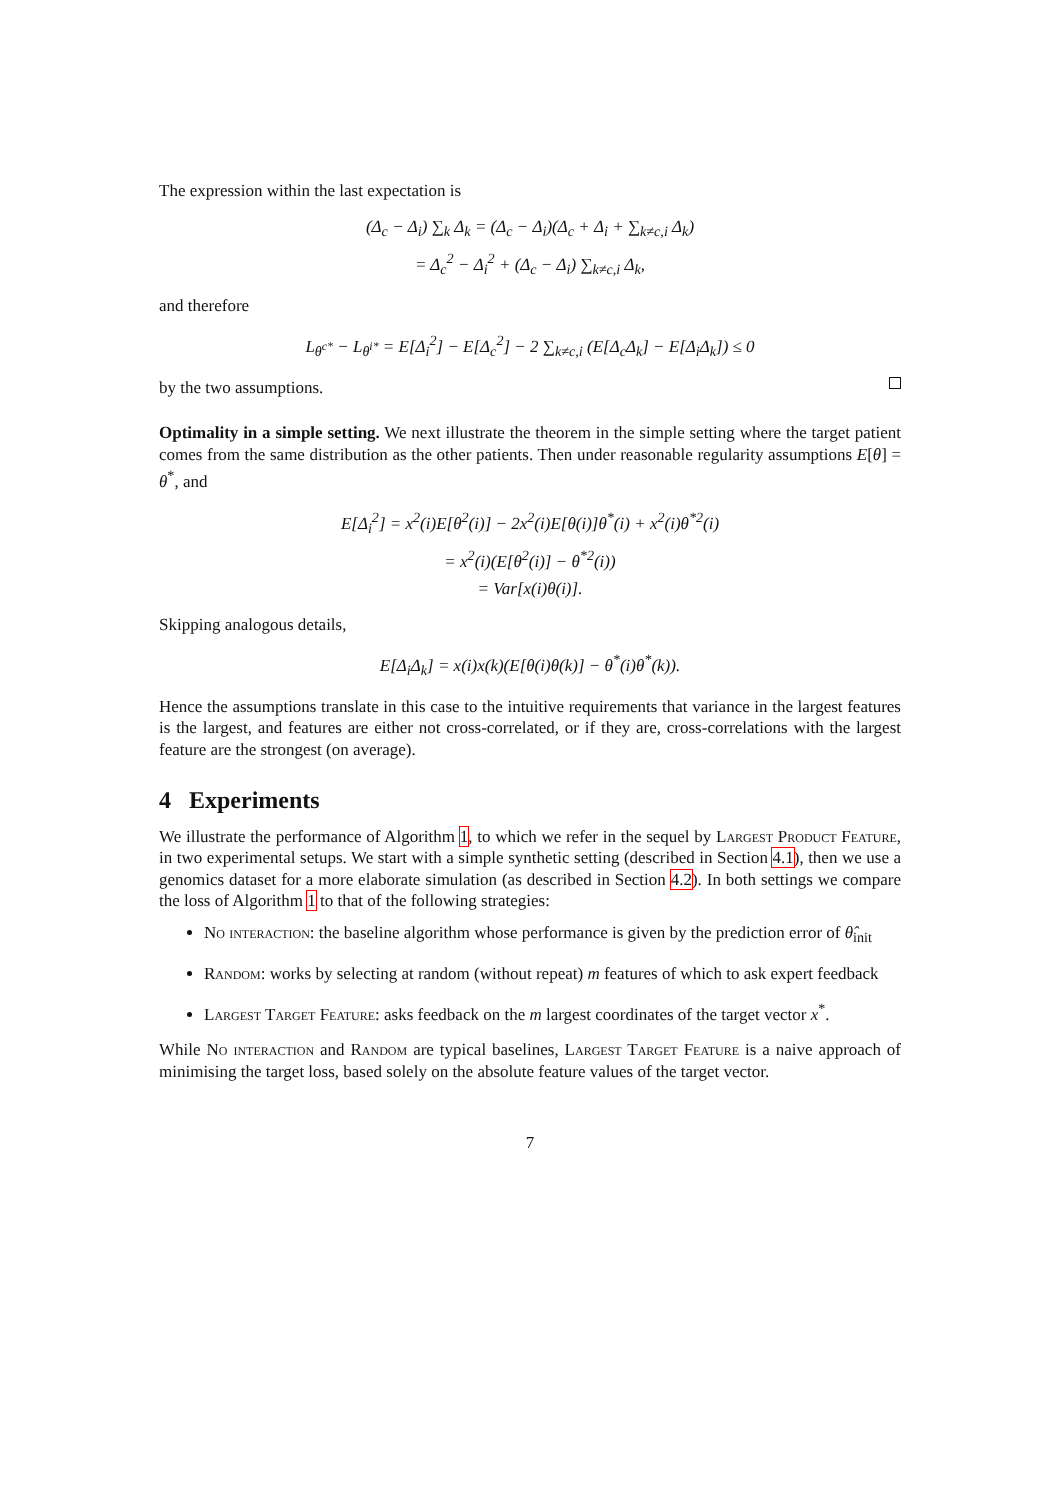The expression within the last expectation is
(Δ<sub>c</sub> − Δ<sub>i</sub>) ∑<sub>k</sub> Δ<sub>k</sub> = (Δ<sub>c</sub> − Δ<sub>i</sub>)(Δ<sub>c</sub> + Δ<sub>i</sub> + ∑<sub>k≠c,i</sub> Δ<sub>k</sub>)
= Δ<sub>c</sub><sup>2</sup> − Δ<sub>i</sub><sup>2</sup> + (Δ<sub>c</sub> − Δ<sub>i</sub>) ∑<sub>k≠c,i</sub> Δ<sub>k</sub>,
and therefore
L<sub>θ<sup>c*</sup></sub> − L<sub>θ<sup>i*</sup></sub> = E[Δ<sub>i</sub><sup>2</sup>] − E[Δ<sub>c</sub><sup>2</sup>] − 2 ∑<sub>k≠c,i</sub> (E[Δ<sub>c</sub>Δ<sub>k</sub>] − E[Δ<sub>i</sub>Δ<sub>k</sub>]) ≤ 0
by the two assumptions.
Optimality in a simple setting. We next illustrate the theorem in the simple setting where the target patient comes from the same distribution as the other patients. Then under reasonable regularity assumptions E[θ] = θ<sup>*</sup>, and
E[Δ<sub>i</sub><sup>2</sup>] = x<sup>2</sup>(i)E[θ<sup>2</sup>(i)] − 2x<sup>2</sup>(i)E[θ(i)]θ<sup>*</sup>(i) + x<sup>2</sup>(i)θ<sup>*2</sup>(i)
= x<sup>2</sup>(i)(E[θ<sup>2</sup>(i)] − θ<sup>*2</sup>(i))
= Var[x(i)θ(i)].
Skipping analogous details,
E[Δ<sub>i</sub>Δ<sub>k</sub>] = x(i)x(k)(E[θ(i)θ(k)] − θ<sup>*</sup>(i)θ<sup>*</sup>(k)).
Hence the assumptions translate in this case to the intuitive requirements that variance in the largest features is the largest, and features are either not cross-correlated, or if they are, cross-correlations with the largest feature are the strongest (on average).
4 Experiments
We illustrate the performance of Algorithm 1, to which we refer in the sequel by Largest Product Feature, in two experimental setups. We start with a simple synthetic setting (described in Section 4.1), then we use a genomics dataset for a more elaborate simulation (as described in Section 4.2). In both settings we compare the loss of Algorithm 1 to that of the following strategies:
No interaction: the baseline algorithm whose performance is given by the prediction error of θ̂<sub>init</sub>
Random: works by selecting at random (without repeat) m features of which to ask expert feedback
Largest Target Feature: asks feedback on the m largest coordinates of the target vector x<sup>*</sup>.
While No interaction and Random are typical baselines, Largest Target Feature is a naive approach of minimising the target loss, based solely on the absolute feature values of the target vector.
7